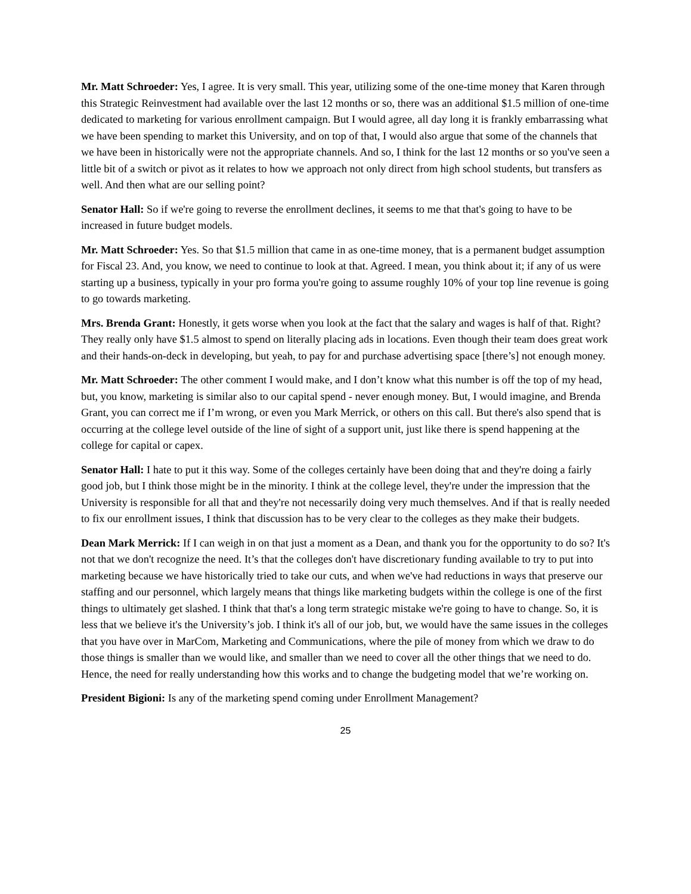Mr. Matt Schroeder: Yes, I agree. It is very small. This year, utilizing some of the one-time money that Karen through this Strategic Reinvestment had available over the last 12 months or so, there was an additional $1.5 million of one-time dedicated to marketing for various enrollment campaign. But I would agree, all day long it is frankly embarrassing what we have been spending to market this University, and on top of that, I would also argue that some of the channels that we have been in historically were not the appropriate channels. And so, I think for the last 12 months or so you've seen a little bit of a switch or pivot as it relates to how we approach not only direct from high school students, but transfers as well. And then what are our selling point?
Senator Hall: So if we're going to reverse the enrollment declines, it seems to me that that's going to have to be increased in future budget models.
Mr. Matt Schroeder: Yes. So that $1.5 million that came in as one-time money, that is a permanent budget assumption for Fiscal 23. And, you know, we need to continue to look at that. Agreed. I mean, you think about it; if any of us were starting up a business, typically in your pro forma you're going to assume roughly 10% of your top line revenue is going to go towards marketing.
Mrs. Brenda Grant: Honestly, it gets worse when you look at the fact that the salary and wages is half of that. Right? They really only have $1.5 almost to spend on literally placing ads in locations. Even though their team does great work and their hands-on-deck in developing, but yeah, to pay for and purchase advertising space [there’s] not enough money.
Mr. Matt Schroeder: The other comment I would make, and I don’t know what this number is off the top of my head, but, you know, marketing is similar also to our capital spend - never enough money. But, I would imagine, and Brenda Grant, you can correct me if I’m wrong, or even you Mark Merrick, or others on this call. But there's also spend that is occurring at the college level outside of the line of sight of a support unit, just like there is spend happening at the college for capital or capex.
Senator Hall: I hate to put it this way. Some of the colleges certainly have been doing that and they're doing a fairly good job, but I think those might be in the minority. I think at the college level, they're under the impression that the University is responsible for all that and they're not necessarily doing very much themselves. And if that is really needed to fix our enrollment issues, I think that discussion has to be very clear to the colleges as they make their budgets.
Dean Mark Merrick: If I can weigh in on that just a moment as a Dean, and thank you for the opportunity to do so? It's not that we don't recognize the need. It’s that the colleges don't have discretionary funding available to try to put into marketing because we have historically tried to take our cuts, and when we've had reductions in ways that preserve our staffing and our personnel, which largely means that things like marketing budgets within the college is one of the first things to ultimately get slashed. I think that that's a long term strategic mistake we're going to have to change. So, it is less that we believe it's the University’s job. I think it's all of our job, but, we would have the same issues in the colleges that you have over in MarCom, Marketing and Communications, where the pile of money from which we draw to do those things is smaller than we would like, and smaller than we need to cover all the other things that we need to do. Hence, the need for really understanding how this works and to change the budgeting model that we’re working on.
President Bigioni: Is any of the marketing spend coming under Enrollment Management?
25